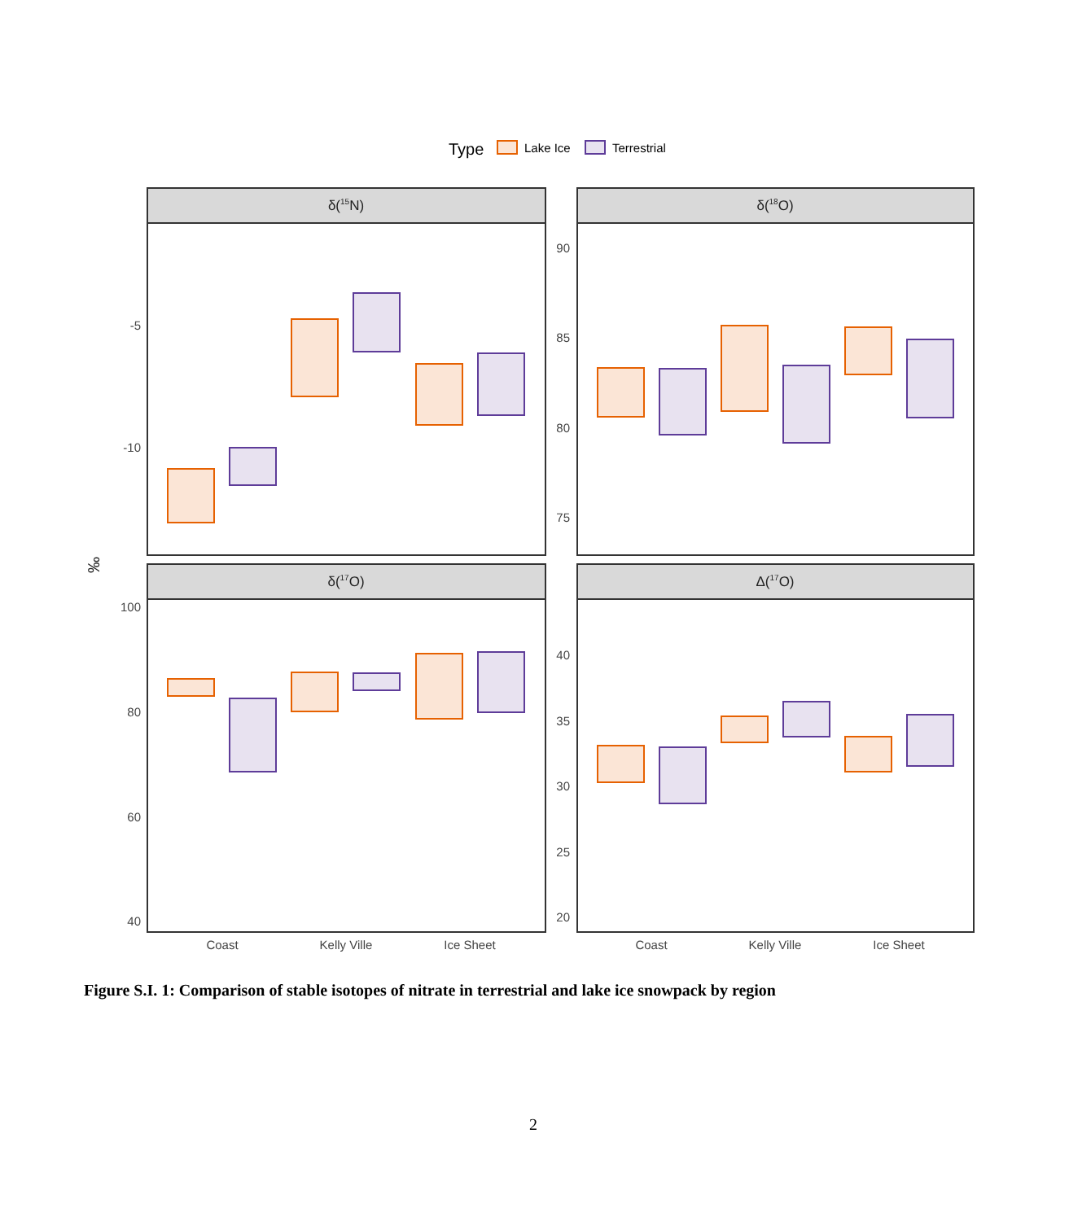Type
Lake Ice
Terrestrial
δ(15N)
δ(18O)
δ(17O)
Δ(17O)
‰
-5
-10
90
85
80
75
100
80
60
40
40
35
30
25
20
Coast
Kelly Ville
Ice Sheet
Coast
Kelly Ville
Ice Sheet
Figure S.I. 1: Comparison of stable isotopes of nitrate in terrestrial and lake ice snowpack by region
2